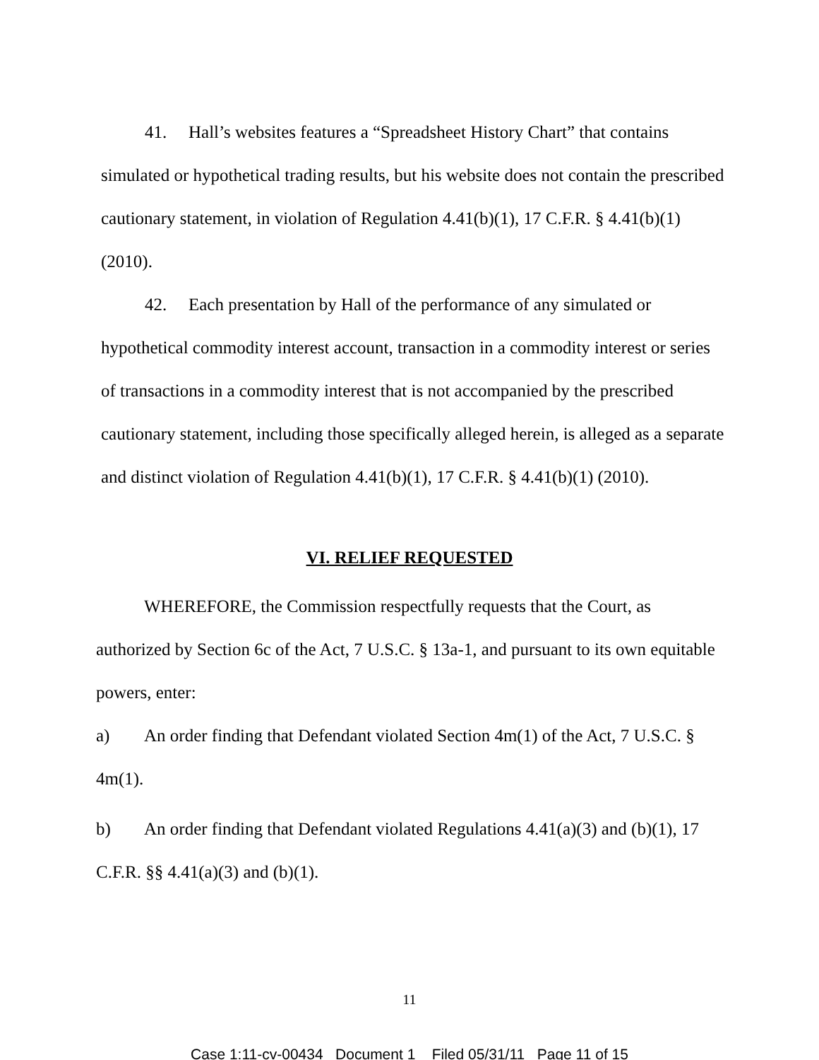41. Hall’s websites features a “Spreadsheet History Chart” that contains simulated or hypothetical trading results, but his website does not contain the prescribed cautionary statement, in violation of Regulation 4.41(b)(1), 17 C.F.R. § 4.41(b)(1) (2010).
42. Each presentation by Hall of the performance of any simulated or hypothetical commodity interest account, transaction in a commodity interest or series of transactions in a commodity interest that is not accompanied by the prescribed cautionary statement, including those specifically alleged herein, is alleged as a separate and distinct violation of Regulation 4.41(b)(1), 17 C.F.R. § 4.41(b)(1) (2010).
VI. RELIEF REQUESTED
WHEREFORE, the Commission respectfully requests that the Court, as authorized by Section 6c of the Act, 7 U.S.C. § 13a-1, and pursuant to its own equitable powers, enter:
a) An order finding that Defendant violated Section 4m(1) of the Act, 7 U.S.C. § 4m(1).
b) An order finding that Defendant violated Regulations 4.41(a)(3) and (b)(1), 17 C.F.R. §§ 4.41(a)(3) and (b)(1).
11
Case 1:11-cv-00434 Document 1 Filed 05/31/11 Page 11 of 15